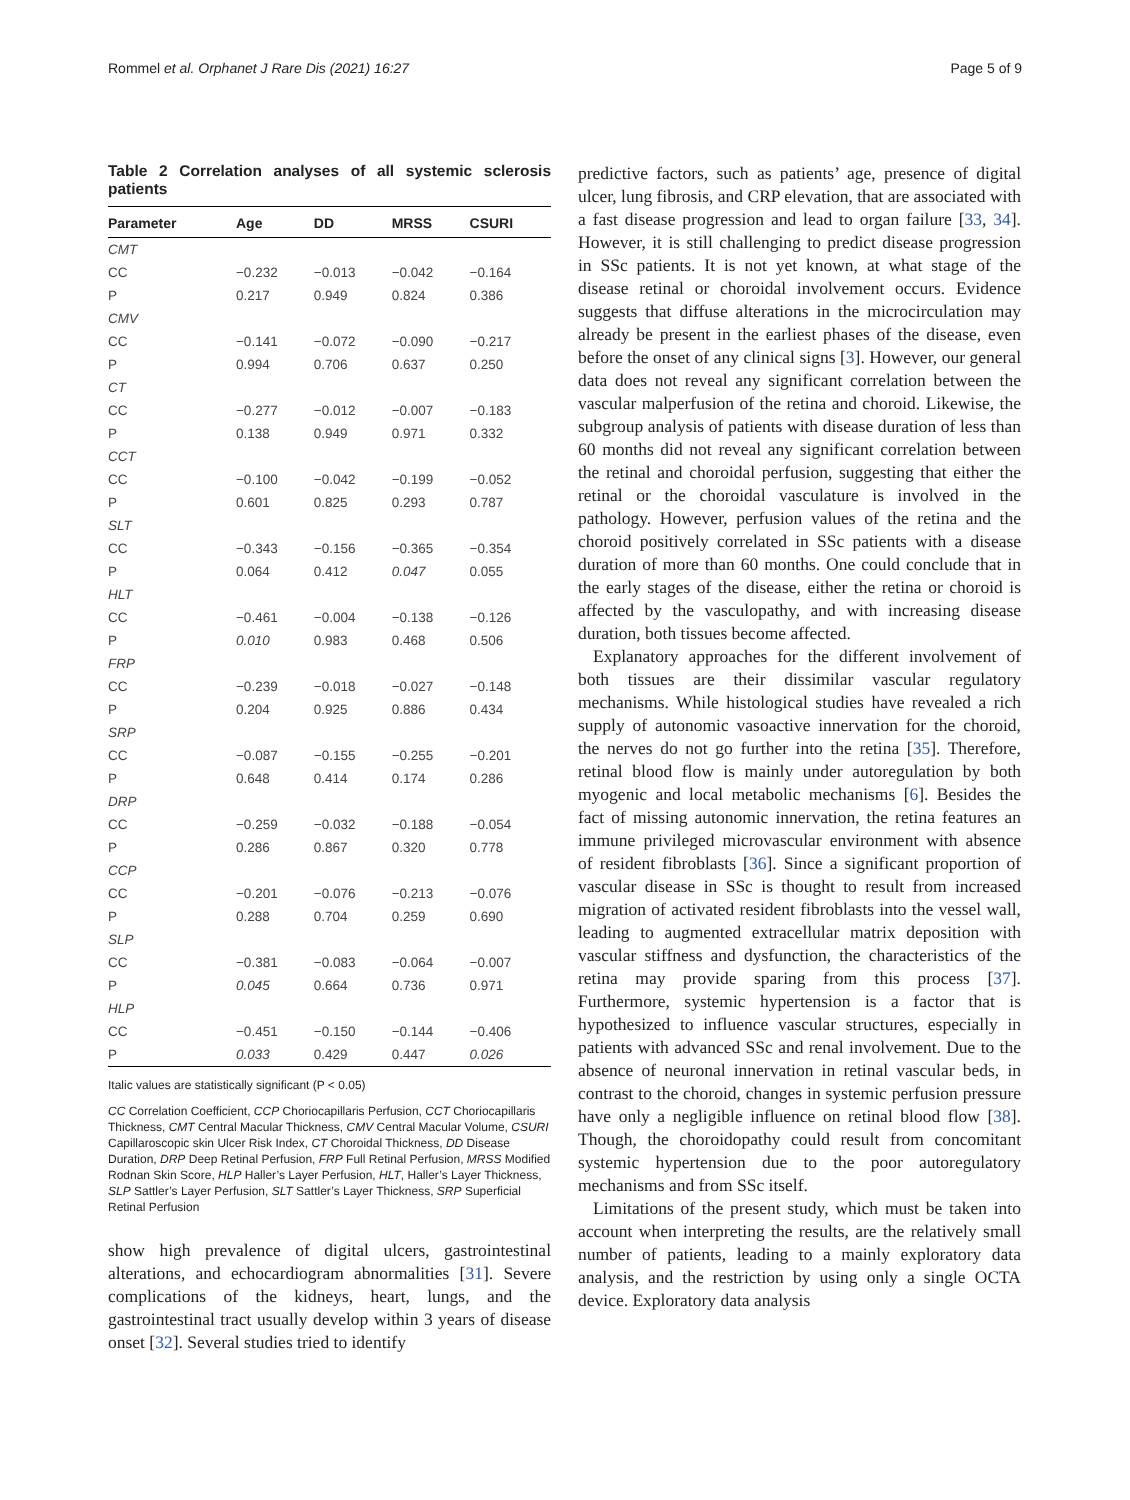Rommel et al. Orphanet J Rare Dis (2021) 16:27 Page 5 of 9
Table 2 Correlation analyses of all systemic sclerosis patients
| Parameter | Age | DD | MRSS | CSURI |
| --- | --- | --- | --- | --- |
| CMT | | | | |
| CC | −0.232 | −0.013 | −0.042 | −0.164 |
| P | 0.217 | 0.949 | 0.824 | 0.386 |
| CMV | | | | |
| CC | −0.141 | −0.072 | −0.090 | −0.217 |
| P | 0.994 | 0.706 | 0.637 | 0.250 |
| CT | | | | |
| CC | −0.277 | −0.012 | −0.007 | −0.183 |
| P | 0.138 | 0.949 | 0.971 | 0.332 |
| CCT | | | | |
| CC | −0.100 | −0.042 | −0.199 | −0.052 |
| P | 0.601 | 0.825 | 0.293 | 0.787 |
| SLT | | | | |
| CC | −0.343 | −0.156 | −0.365 | −0.354 |
| P | 0.064 | 0.412 | 0.047 | 0.055 |
| HLT | | | | |
| CC | −0.461 | −0.004 | −0.138 | −0.126 |
| P | 0.010 | 0.983 | 0.468 | 0.506 |
| FRP | | | | |
| CC | −0.239 | −0.018 | −0.027 | −0.148 |
| P | 0.204 | 0.925 | 0.886 | 0.434 |
| SRP | | | | |
| CC | −0.087 | −0.155 | −0.255 | −0.201 |
| P | 0.648 | 0.414 | 0.174 | 0.286 |
| DRP | | | | |
| CC | −0.259 | −0.032 | −0.188 | −0.054 |
| P | 0.286 | 0.867 | 0.320 | 0.778 |
| CCP | | | | |
| CC | −0.201 | −0.076 | −0.213 | −0.076 |
| P | 0.288 | 0.704 | 0.259 | 0.690 |
| SLP | | | | |
| CC | −0.381 | −0.083 | −0.064 | −0.007 |
| P | 0.045 | 0.664 | 0.736 | 0.971 |
| HLP | | | | |
| CC | −0.451 | −0.150 | −0.144 | −0.406 |
| P | 0.033 | 0.429 | 0.447 | 0.026 |
Italic values are statistically significant (P < 0.05)
CC Correlation Coefficient, CCP Choriocapillaris Perfusion, CCT Choriocapillaris Thickness, CMT Central Macular Thickness, CMV Central Macular Volume, CSURI Capillaroscopic skin Ulcer Risk Index, CT Choroidal Thickness, DD Disease Duration, DRP Deep Retinal Perfusion, FRP Full Retinal Perfusion, MRSS Modified Rodnan Skin Score, HLP Haller’s Layer Perfusion, HLT, Haller’s Layer Thickness, SLP Sattler’s Layer Perfusion, SLT Sattler’s Layer Thickness, SRP Superficial Retinal Perfusion
show high prevalence of digital ulcers, gastrointestinal alterations, and echocardiogram abnormalities [31]. Severe complications of the kidneys, heart, lungs, and the gastrointestinal tract usually develop within 3 years of disease onset [32]. Several studies tried to identify
predictive factors, such as patients’ age, presence of digital ulcer, lung fibrosis, and CRP elevation, that are associated with a fast disease progression and lead to organ failure [33, 34]. However, it is still challenging to predict disease progression in SSc patients. It is not yet known, at what stage of the disease retinal or choroidal involvement occurs. Evidence suggests that diffuse alterations in the microcirculation may already be present in the earliest phases of the disease, even before the onset of any clinical signs [3]. However, our general data does not reveal any significant correlation between the vascular malperfusion of the retina and choroid. Likewise, the subgroup analysis of patients with disease duration of less than 60 months did not reveal any significant correlation between the retinal and choroidal perfusion, suggesting that either the retinal or the choroidal vasculature is involved in the pathology. However, perfusion values of the retina and the choroid positively correlated in SSc patients with a disease duration of more than 60 months. One could conclude that in the early stages of the disease, either the retina or choroid is affected by the vasculopathy, and with increasing disease duration, both tissues become affected.
Explanatory approaches for the different involvement of both tissues are their dissimilar vascular regulatory mechanisms. While histological studies have revealed a rich supply of autonomic vasoactive innervation for the choroid, the nerves do not go further into the retina [35]. Therefore, retinal blood flow is mainly under autoregulation by both myogenic and local metabolic mechanisms [6]. Besides the fact of missing autonomic innervation, the retina features an immune privileged microvascular environment with absence of resident fibroblasts [36]. Since a significant proportion of vascular disease in SSc is thought to result from increased migration of activated resident fibroblasts into the vessel wall, leading to augmented extracellular matrix deposition with vascular stiffness and dysfunction, the characteristics of the retina may provide sparing from this process [37]. Furthermore, systemic hypertension is a factor that is hypothesized to influence vascular structures, especially in patients with advanced SSc and renal involvement. Due to the absence of neuronal innervation in retinal vascular beds, in contrast to the choroid, changes in systemic perfusion pressure have only a negligible influence on retinal blood flow [38]. Though, the choroidopathy could result from concomitant systemic hypertension due to the poor autoregulatory mechanisms and from SSc itself.
Limitations of the present study, which must be taken into account when interpreting the results, are the relatively small number of patients, leading to a mainly exploratory data analysis, and the restriction by using only a single OCTA device. Exploratory data analysis